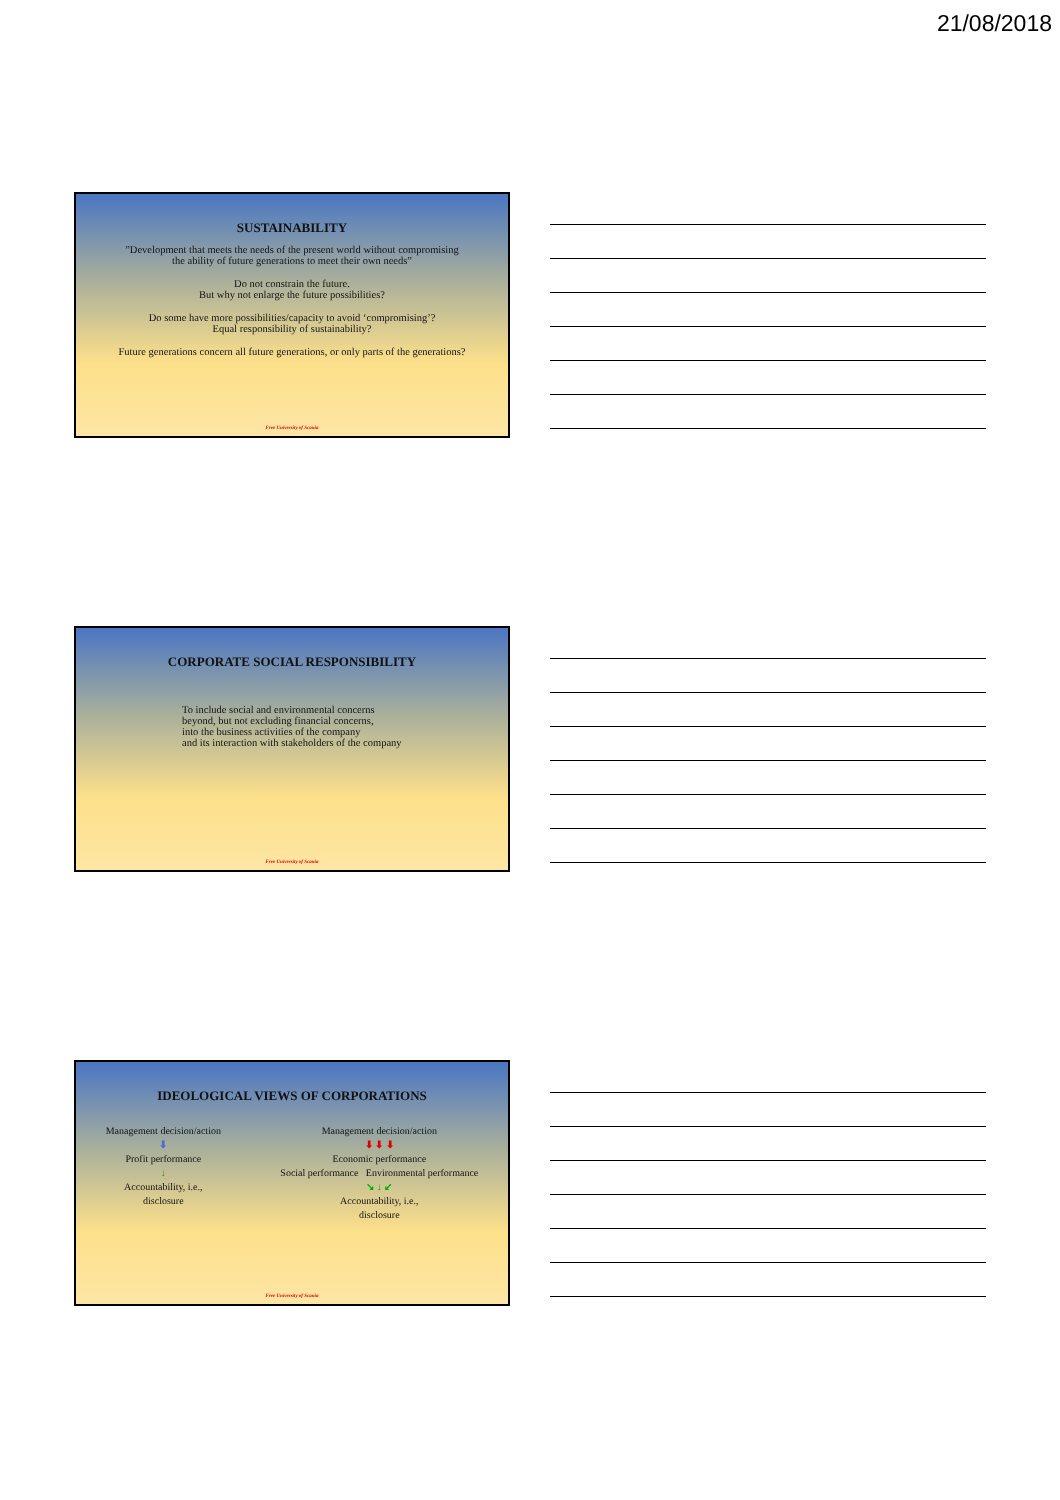21/08/2018
SUSTAINABILITY
”Development that meets the needs of the present world without compromising
the ability of future generations to meet their own needs”
Do not constrain the future.
But why not enlarge the future possibilities?
Do some have more possibilities/capacity to avoid ‘compromising’?
Equal responsibility of sustainability?
Future generations concern all future generations, or only parts of the generations?
Free University of Scania
CORPORATE SOCIAL RESPONSIBILITY
To include social and environmental concerns
beyond, but not excluding financial concerns,
into the business activities of the company
and its interaction with stakeholders of the company
Free University of Scania
IDEOLOGICAL VIEWS OF CORPORATIONS
Management decision/action
⬇
Profit performance
↓
Accountability, i.e.,
disclosure
Management decision/action
⬇ ⬇ ⬇
Economic performance
Social performance Environmental performance
↘ ↓ ↙
Accountability, i.e.,
disclosure
Free University of Scania